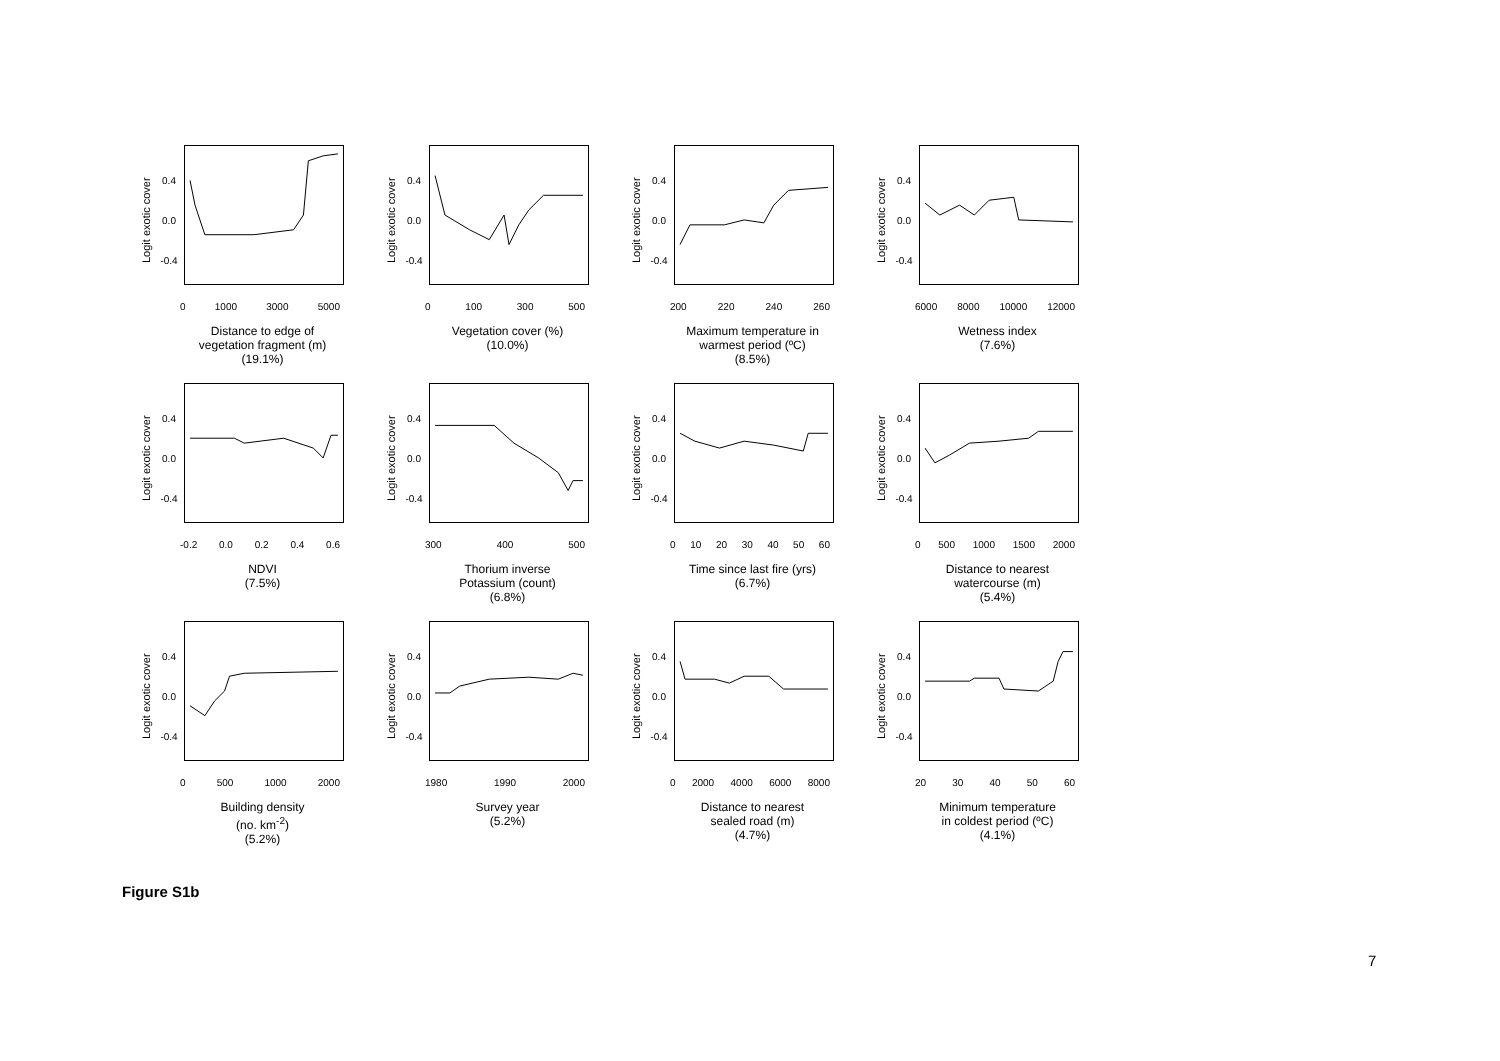Logit exotic cover
0.4
0.0
-0.4
0 1000 3000 5000
Distance to edge of
vegetation fragment (m)
(19.1%)
Logit exotic cover
0.4
0.0
-0.4
0 100 300 500
Vegetation cover (%)
(10.0%)
Logit exotic cover
0.4
0.0
-0.4
200 220 240 260
Maximum temperature in
warmest period (ºC)
(8.5%)
Logit exotic cover
0.4
0.0
-0.4
6000 8000 10000 12000
Wetness index
(7.6%)
Logit exotic cover
0.4
0.0
-0.4
-0.2 0.0 0.2 0.4 0.6
NDVI
(7.5%)
Logit exotic cover
0.4
0.0
-0.4
300 400 500
Thorium inverse
Potassium (count)
(6.8%)
Logit exotic cover
0.4
0.0
-0.4
0 10 20 30 40 50 60
Time since last fire (yrs)
(6.7%)
Logit exotic cover
0.4
0.0
-0.4
0 500 1000 1500 2000
Distance to nearest
watercourse (m)
(5.4%)
Logit exotic cover
0.4
0.0
-0.4
0 500 1000 2000
Building density
(no. km<sup>-2</sup>)
(5.2%)
Logit exotic cover
0.4
0.0
-0.4
1980 1990 2000
Survey year
(5.2%)
Logit exotic cover
0.4
0.0
-0.4
0 2000 4000 6000 8000
Distance to nearest
sealed road (m)
(4.7%)
Logit exotic cover
0.4
0.0
-0.4
20 30 40 50 60
Minimum temperature
in coldest period (ºC)
(4.1%)
Figure S1b
7